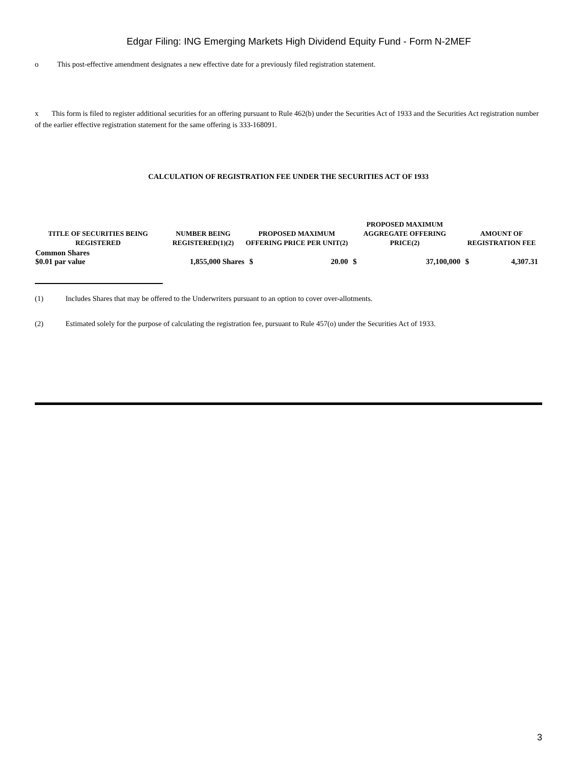Edgar Filing: ING Emerging Markets High Dividend Equity Fund - Form N-2MEF
o This post-effective amendment designates a new effective date for a previously filed registration statement.
x This form is filed to register additional securities for an offering pursuant to Rule 462(b) under the Securities Act of 1933 and the Securities Act registration number of the earlier effective registration statement for the same offering is 333-168091.
CALCULATION OF REGISTRATION FEE UNDER THE SECURITIES ACT OF 1933
| TITLE OF SECURITIES BEING REGISTERED | NUMBER BEING REGISTERED(1)(2) | PROPOSED MAXIMUM OFFERING PRICE PER UNIT(2) | | PROPOSED MAXIMUM AGGREGATE OFFERING PRICE(2) | | AMOUNT OF REGISTRATION FEE | |
| --- | --- | --- | --- | --- | --- | --- | --- |
| Common Shares $0.01 par value | 1,855,000 Shares | $ | 20.00 | $ | 37,100,000 | $ | 4,307.31 |
(1) Includes Shares that may be offered to the Underwriters pursuant to an option to cover over-allotments.
(2) Estimated solely for the purpose of calculating the registration fee, pursuant to Rule 457(o) under the Securities Act of 1933.
3